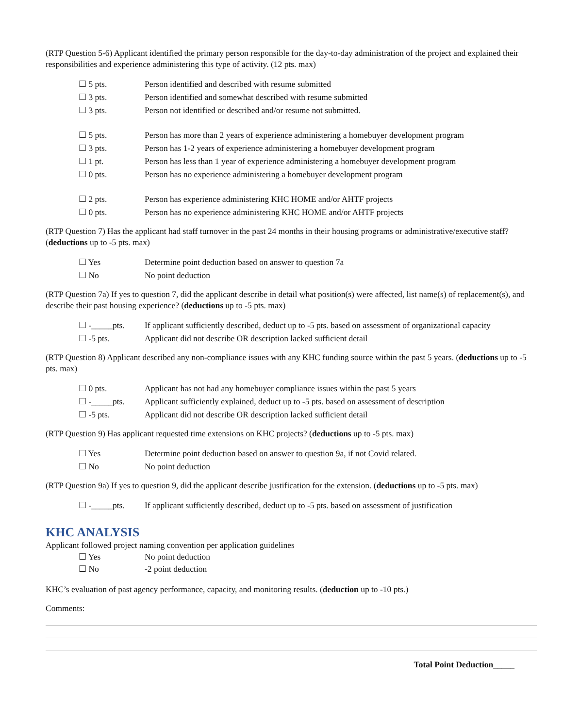(RTP Question 5-6) Applicant identified the primary person responsible for the day-to-day administration of the project and explained their responsibilities and experience administering this type of activity. (12 pts. max)
☐ 5 pts. Person identified and described with resume submitted
☐ 3 pts. Person identified and somewhat described with resume submitted
☐ 3 pts. Person not identified or described and/or resume not submitted.
☐ 5 pts. Person has more than 2 years of experience administering a homebuyer development program
☐ 3 pts. Person has 1-2 years of experience administering a homebuyer development program
☐ 1 pt. Person has less than 1 year of experience administering a homebuyer development program
☐ 0 pts. Person has no experience administering a homebuyer development program
☐ 2 pts. Person has experience administering KHC HOME and/or AHTF projects
☐ 0 pts. Person has no experience administering KHC HOME and/or AHTF projects
(RTP Question 7) Has the applicant had staff turnover in the past 24 months in their housing programs or administrative/executive staff? (deductions up to -5 pts. max)
☐ Yes Determine point deduction based on answer to question 7a
☐ No No point deduction
(RTP Question 7a) If yes to question 7, did the applicant describe in detail what position(s) were affected, list name(s) of replacement(s), and describe their past housing experience? (deductions up to -5 pts. max)
☐ -_____pts. If applicant sufficiently described, deduct up to -5 pts. based on assessment of organizational capacity
☐ -5 pts. Applicant did not describe OR description lacked sufficient detail
(RTP Question 8) Applicant described any non-compliance issues with any KHC funding source within the past 5 years. (deductions up to -5 pts. max)
☐ 0 pts. Applicant has not had any homebuyer compliance issues within the past 5 years
☐ -_____pts. Applicant sufficiently explained, deduct up to -5 pts. based on assessment of description
☐ -5 pts. Applicant did not describe OR description lacked sufficient detail
(RTP Question 9) Has applicant requested time extensions on KHC projects? (deductions up to -5 pts. max)
☐ Yes Determine point deduction based on answer to question 9a, if not Covid related.
☐ No No point deduction
(RTP Question 9a) If yes to question 9, did the applicant describe justification for the extension. (deductions up to -5 pts. max)
☐ -_____pts. If applicant sufficiently described, deduct up to -5 pts. based on assessment of justification
KHC ANALYSIS
Applicant followed project naming convention per application guidelines
☐ Yes No point deduction
☐ No -2 point deduction
KHC’s evaluation of past agency performance, capacity, and monitoring results. (deduction up to -10 pts.)
Comments:
Total Point Deduction_____